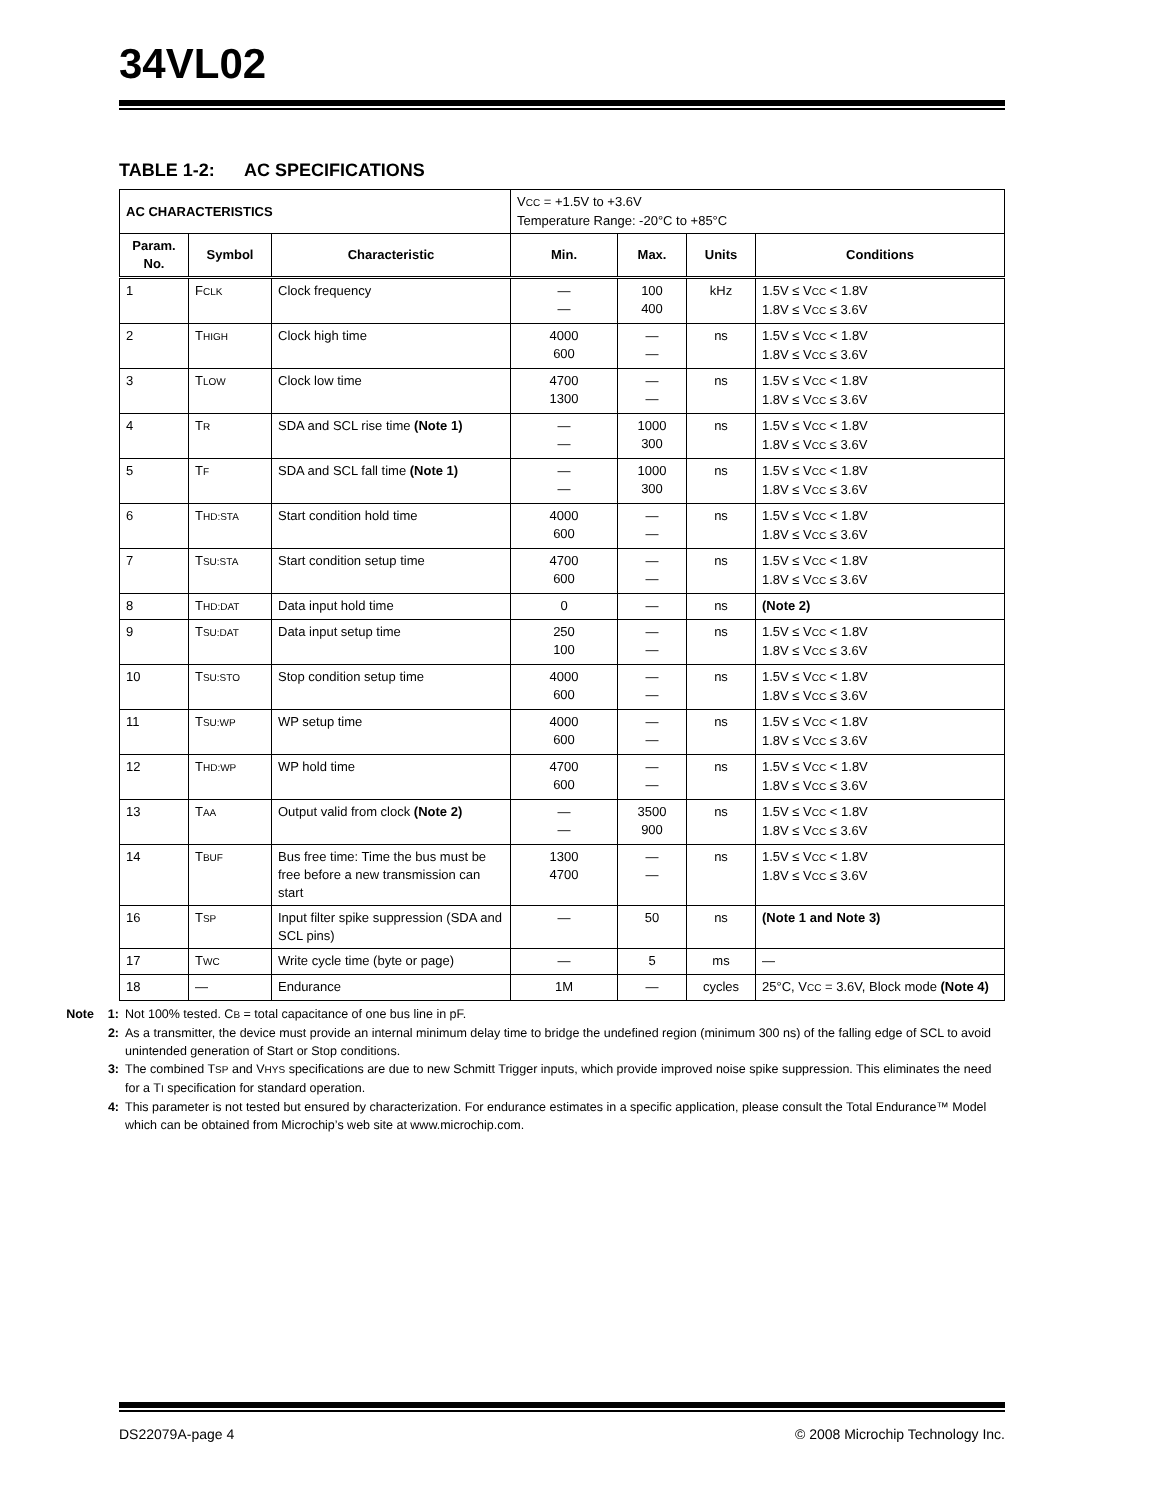34VL02
TABLE 1-2: AC SPECIFICATIONS
| AC CHARACTERISTICS | | | V CC = +1.5V to +3.6V Temperature Range: -20°C to +85°C | | | |
| Param. No. | Symbol | Characteristic | Min. | Max. | Units | Conditions |
| 1 | F CLK | Clock frequency | — — | 100 400 | kHz | 1.5V ≤ V CC < 1.8V 1.8V ≤ V CC ≤ 3.6V |
| 2 | T HIGH | Clock high time | 4000 600 | — — | ns | 1.5V ≤ V CC < 1.8V 1.8V ≤ V CC ≤ 3.6V |
| 3 | T LOW | Clock low time | 4700 1300 | — — | ns | 1.5V ≤ V CC < 1.8V 1.8V ≤ V CC ≤ 3.6V |
| 4 | T R | SDA and SCL rise time (Note 1) | — — | 1000 300 | ns | 1.5V ≤ V CC < 1.8V 1.8V ≤ V CC ≤ 3.6V |
| 5 | T F | SDA and SCL fall time (Note 1) | — — | 1000 300 | ns | 1.5V ≤ V CC < 1.8V 1.8V ≤ V CC ≤ 3.6V |
| 6 | T HD:STA | Start condition hold time | 4000 600 | — — | ns | 1.5V ≤ V CC < 1.8V 1.8V ≤ V CC ≤ 3.6V |
| 7 | T SU:STA | Start condition setup time | 4700 600 | — — | ns | 1.5V ≤ V CC < 1.8V 1.8V ≤ V CC ≤ 3.6V |
| 8 | T HD:DAT | Data input hold time | 0 | — | ns | (Note 2) |
| 9 | T SU:DAT | Data input setup time | 250 100 | — — | ns | 1.5V ≤ V CC < 1.8V 1.8V ≤ V CC ≤ 3.6V |
| 10 | T SU:STO | Stop condition setup time | 4000 600 | — — | ns | 1.5V ≤ V CC < 1.8V 1.8V ≤ V CC ≤ 3.6V |
| 11 | T SU:WP | WP setup time | 4000 600 | — — | ns | 1.5V ≤ V CC < 1.8V 1.8V ≤ V CC ≤ 3.6V |
| 12 | T HD:WP | WP hold time | 4700 600 | — — | ns | 1.5V ≤ V CC < 1.8V 1.8V ≤ V CC ≤ 3.6V |
| 13 | T AA | Output valid from clock (Note 2) | — — | 3500 900 | ns | 1.5V ≤ V CC < 1.8V 1.8V ≤ V CC ≤ 3.6V |
| 14 | T BUF | Bus free time: Time the bus must be free before a new transmission can start | 1300 4700 | — — | ns | 1.5V ≤ V CC < 1.8V 1.8V ≤ V CC ≤ 3.6V |
| 16 | T SP | Input filter spike suppression (SDA and SCL pins) | — | 50 | ns | (Note 1 and Note 3) |
| 17 | T WC | Write cycle time (byte or page) | — | 5 | ms | — |
| 18 | — | Endurance | 1M | — | cycles | 25°C, V CC = 3.6V, Block mode (Note 4) |
Note 1: Not 100% tested. CB = total capacitance of one bus line in pF.
2: As a transmitter, the device must provide an internal minimum delay time to bridge the undefined region (minimum 300 ns) of the falling edge of SCL to avoid unintended generation of Start or Stop conditions.
3: The combined TSP and VHYS specifications are due to new Schmitt Trigger inputs, which provide improved noise spike suppression. This eliminates the need for a TI specification for standard operation.
4: This parameter is not tested but ensured by characterization. For endurance estimates in a specific application, please consult the Total Endurance™ Model which can be obtained from Microchip’s web site at www.microchip.com.
DS22079A-page 4 © 2008 Microchip Technology Inc.